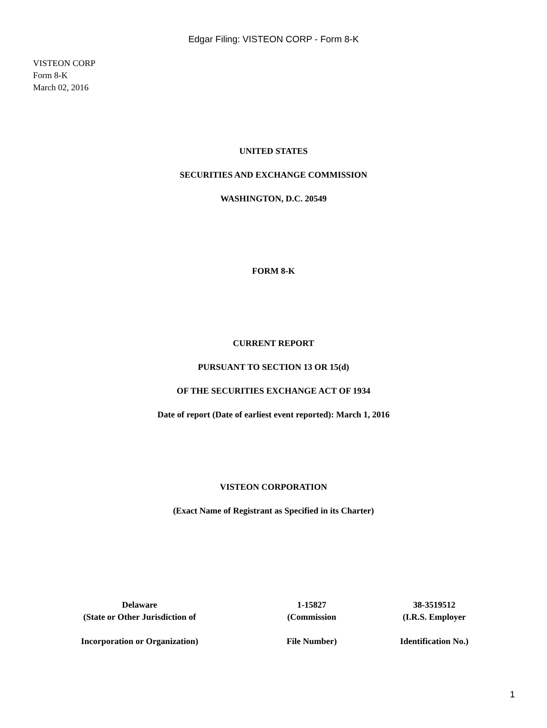Edgar Filing: VISTEON CORP - Form 8-K
VISTEON CORP
Form 8-K
March 02, 2016
UNITED STATES
SECURITIES AND EXCHANGE COMMISSION
WASHINGTON, D.C. 20549
FORM 8-K
CURRENT REPORT
PURSUANT TO SECTION 13 OR 15(d)
OF THE SECURITIES EXCHANGE ACT OF 1934
Date of report (Date of earliest event reported): March 1, 2016
VISTEON CORPORATION
(Exact Name of Registrant as Specified in its Charter)
| Delaware (State or Other Jurisdiction of Incorporation or Organization) | 1-15827 (Commission File Number) | 38-3519512 (I.R.S. Employer Identification No.) |
1